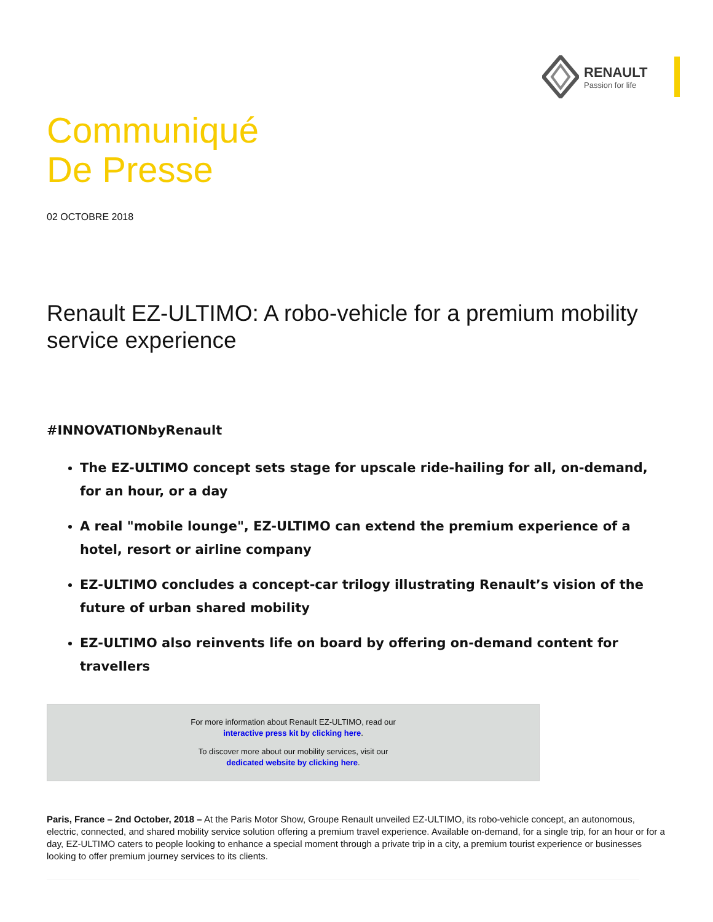RENAULT
Passion for life
Communiqué
De Presse
02 OCTOBRE 2018
Renault EZ-ULTIMO: A robo-vehicle for a premium mobility service experience
#INNOVATIONbyRenault
The EZ-ULTIMO concept sets stage for upscale ride-hailing for all, on-demand, for an hour, or a day
A real "mobile lounge", EZ-ULTIMO can extend the premium experience of a hotel, resort or airline company
EZ-ULTIMO concludes a concept-car trilogy illustrating Renault’s vision of the future of urban shared mobility
EZ-ULTIMO also reinvents life on board by offering on-demand content for travellers
For more information about Renault EZ-ULTIMO, read our
interactive press kit by clicking here.
To discover more about our mobility services, visit our
dedicated website by clicking here.
Paris, France – 2nd October, 2018 – At the Paris Motor Show, Groupe Renault unveiled EZ-ULTIMO, its robo-vehicle concept, an autonomous, electric, connected, and shared mobility service solution offering a premium travel experience. Available on-demand, for a single trip, for an hour or for a day, EZ-ULTIMO caters to people looking to enhance a special moment through a private trip in a city, a premium tourist experience or businesses looking to offer premium journey services to its clients.